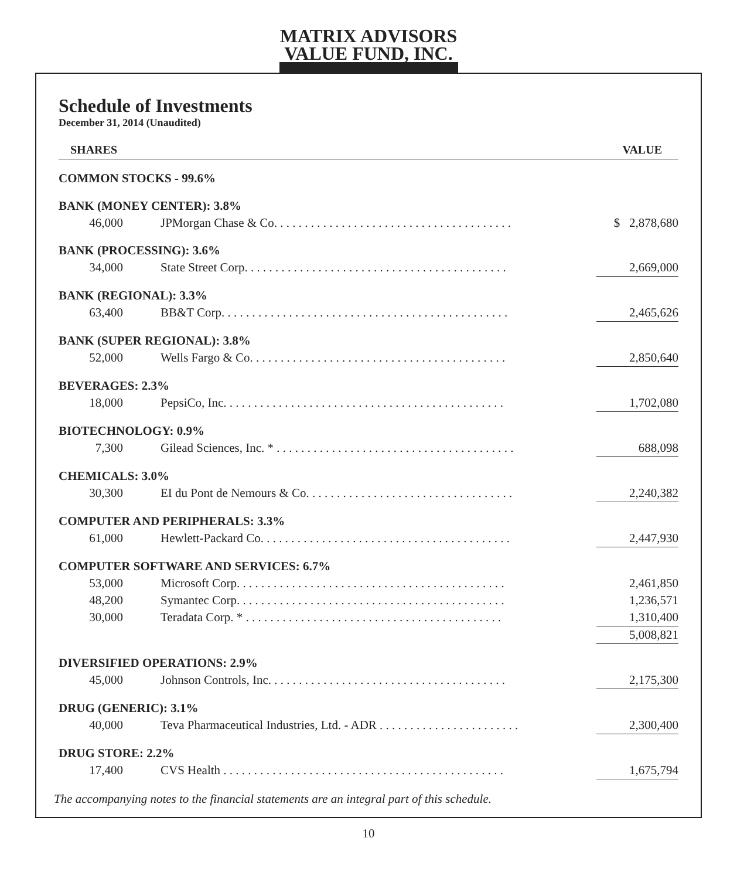MATRIX ADVISORS
VALUE FUND, INC.
Schedule of Investments
December 31, 2014 (Unaudited)
| SHARES | | VALUE |
| --- | --- | --- |
| COMMON STOCKS - 99.6% | | |
| BANK (MONEY CENTER): 3.8% | | |
| 46,000 | JPMorgan Chase & Co. . . . . . . . . . . . . . . . . . . . . . . . . . . . . . . . . . . . . . . | $ 2,878,680 |
| BANK (PROCESSING): 3.6% | | |
| 34,000 | State Street Corp. . . . . . . . . . . . . . . . . . . . . . . . . . . . . . . . . . . . . . . . . . . | 2,669,000 |
| BANK (REGIONAL): 3.3% | | |
| 63,400 | BB&T Corp. . . . . . . . . . . . . . . . . . . . . . . . . . . . . . . . . . . . . . . . . . . . . . . | 2,465,626 |
| BANK (SUPER REGIONAL): 3.8% | | |
| 52,000 | Wells Fargo & Co. . . . . . . . . . . . . . . . . . . . . . . . . . . . . . . . . . . . . . . . . . | 2,850,640 |
| BEVERAGES: 2.3% | | |
| 18,000 | PepsiCo, Inc. . . . . . . . . . . . . . . . . . . . . . . . . . . . . . . . . . . . . . . . . . . . . . | 1,702,080 |
| BIOTECHNOLOGY: 0.9% | | |
| 7,300 | Gilead Sciences, Inc. * . . . . . . . . . . . . . . . . . . . . . . . . . . . . . . . . . . . . . . . | 688,098 |
| CHEMICALS: 3.0% | | |
| 30,300 | EI du Pont de Nemours & Co. . . . . . . . . . . . . . . . . . . . . . . . . . . . . . . . . . | 2,240,382 |
| COMPUTER AND PERIPHERALS: 3.3% | | |
| 61,000 | Hewlett-Packard Co. . . . . . . . . . . . . . . . . . . . . . . . . . . . . . . . . . . . . . . . . | 2,447,930 |
| COMPUTER SOFTWARE AND SERVICES: 6.7% | | |
| 53,000 | Microsoft Corp. . . . . . . . . . . . . . . . . . . . . . . . . . . . . . . . . . . . . . . . . . . . | 2,461,850 |
| 48,200 | Symantec Corp. . . . . . . . . . . . . . . . . . . . . . . . . . . . . . . . . . . . . . . . . . . . | 1,236,571 |
| 30,000 | Teradata Corp. * . . . . . . . . . . . . . . . . . . . . . . . . . . . . . . . . . . . . . . . . . . | 1,310,400 |
| | | 5,008,821 |
| DIVERSIFIED OPERATIONS: 2.9% | | |
| 45,000 | Johnson Controls, Inc. . . . . . . . . . . . . . . . . . . . . . . . . . . . . . . . . . . . . . . | 2,175,300 |
| DRUG (GENERIC): 3.1% | | |
| 40,000 | Teva Pharmaceutical Industries, Ltd. - ADR . . . . . . . . . . . . . . . . . . . . . . . | 2,300,400 |
| DRUG STORE: 2.2% | | |
| 17,400 | CVS Health . . . . . . . . . . . . . . . . . . . . . . . . . . . . . . . . . . . . . . . . . . . . . . | 1,675,794 |
The accompanying notes to the financial statements are an integral part of this schedule.
10